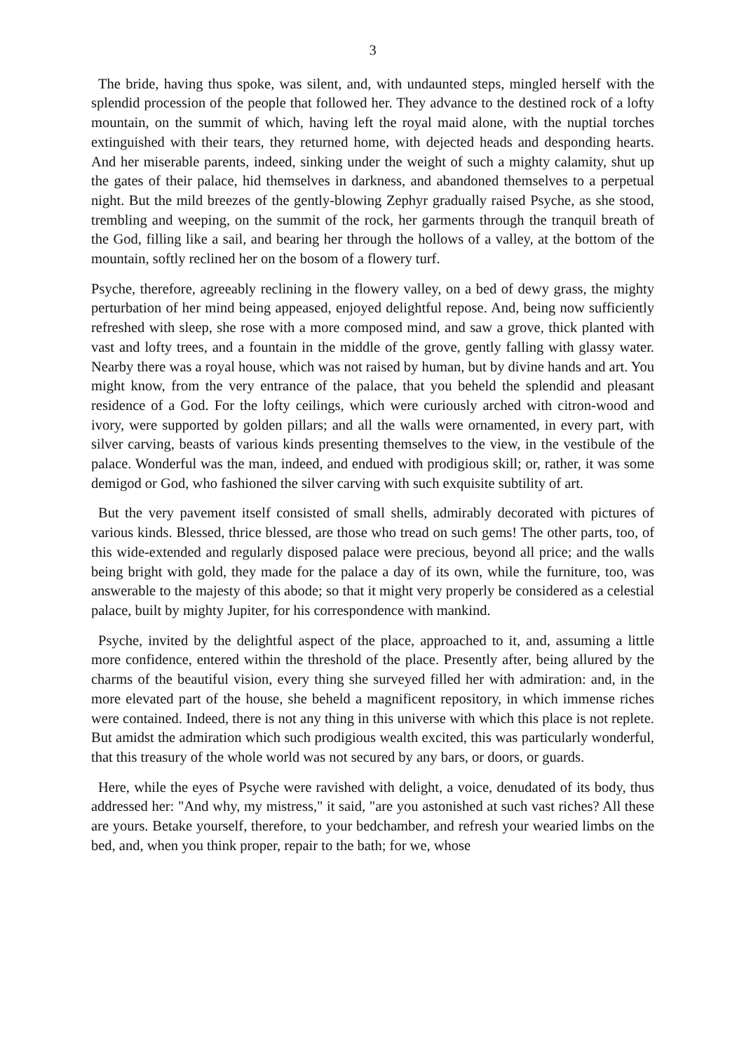3
The bride, having thus spoke, was silent, and, with undaunted steps, mingled herself with the splendid procession of the people that followed her. They advance to the destined rock of a lofty mountain, on the summit of which, having left the royal maid alone, with the nuptial torches extinguished with their tears, they returned home, with dejected heads and desponding hearts. And her miserable parents, indeed, sinking under the weight of such a mighty calamity, shut up the gates of their palace, hid themselves in darkness, and abandoned themselves to a perpetual night. But the mild breezes of the gently-blowing Zephyr gradually raised Psyche, as she stood, trembling and weeping, on the summit of the rock, her garments through the tranquil breath of the God, filling like a sail, and bearing her through the hollows of a valley, at the bottom of the mountain, softly reclined her on the bosom of a flowery turf.
Psyche, therefore, agreeably reclining in the flowery valley, on a bed of dewy grass, the mighty perturbation of her mind being appeased, enjoyed delightful repose. And, being now sufficiently refreshed with sleep, she rose with a more composed mind, and saw a grove, thick planted with vast and lofty trees, and a fountain in the middle of the grove, gently falling with glassy water. Nearby there was a royal house, which was not raised by human, but by divine hands and art. You might know, from the very entrance of the palace, that you beheld the splendid and pleasant residence of a God. For the lofty ceilings, which were curiously arched with citron-wood and ivory, were supported by golden pillars; and all the walls were ornamented, in every part, with silver carving, beasts of various kinds presenting themselves to the view, in the vestibule of the palace. Wonderful was the man, indeed, and endued with prodigious skill; or, rather, it was some demigod or God, who fashioned the silver carving with such exquisite subtility of art.
But the very pavement itself consisted of small shells, admirably decorated with pictures of various kinds. Blessed, thrice blessed, are those who tread on such gems! The other parts, too, of this wide-extended and regularly disposed palace were precious, beyond all price; and the walls being bright with gold, they made for the palace a day of its own, while the furniture, too, was answerable to the majesty of this abode; so that it might very properly be considered as a celestial palace, built by mighty Jupiter, for his correspondence with mankind.
Psyche, invited by the delightful aspect of the place, approached to it, and, assuming a little more confidence, entered within the threshold of the place. Presently after, being allured by the charms of the beautiful vision, every thing she surveyed filled her with admiration: and, in the more elevated part of the house, she beheld a magnificent repository, in which immense riches were contained. Indeed, there is not any thing in this universe with which this place is not replete. But amidst the admiration which such prodigious wealth excited, this was particularly wonderful, that this treasury of the whole world was not secured by any bars, or doors, or guards.
Here, while the eyes of Psyche were ravished with delight, a voice, denudated of its body, thus addressed her: "And why, my mistress," it said, "are you astonished at such vast riches? All these are yours. Betake yourself, therefore, to your bedchamber, and refresh your wearied limbs on the bed, and, when you think proper, repair to the bath; for we, whose